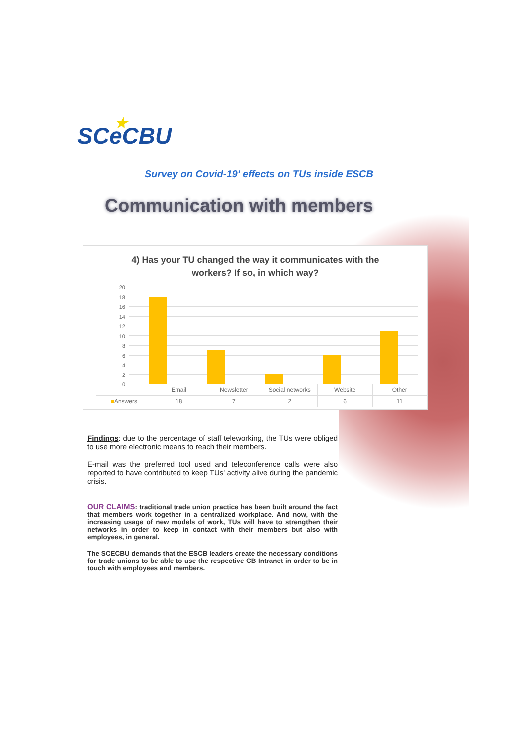★ SCe CBU
Survey on Covid-19' effects on TUs inside ESCB
Communication with members
4) Has your TU changed the way it communicates with the
workers? If so, in which way?
20
18
16
14
12
10
8
6
4
2
0
| | Email | Newsletter | Social networks | Website | Other |
| --- | --- | --- | --- | --- | --- |
| ■ Answers | 18 | 7 | 2 | 6 | 11 |
Findings: due to the percentage of staff teleworking, the TUs were obliged to use more electronic means to reach their members.
E-mail was the preferred tool used and teleconference calls were also reported to have contributed to keep TUs' activity alive during the pandemic crisis.
OUR CLAIMS: traditional trade union practice has been built around the fact that members work together in a centralized workplace. And now, with the increasing usage of new models of work, TUs will have to strengthen their networks in order to keep in contact with their members but also with employees, in general.
The SCECBU demands that the ESCB leaders create the necessary conditions for trade unions to be able to use the respective CB Intranet in order to be in touch with employees and members.